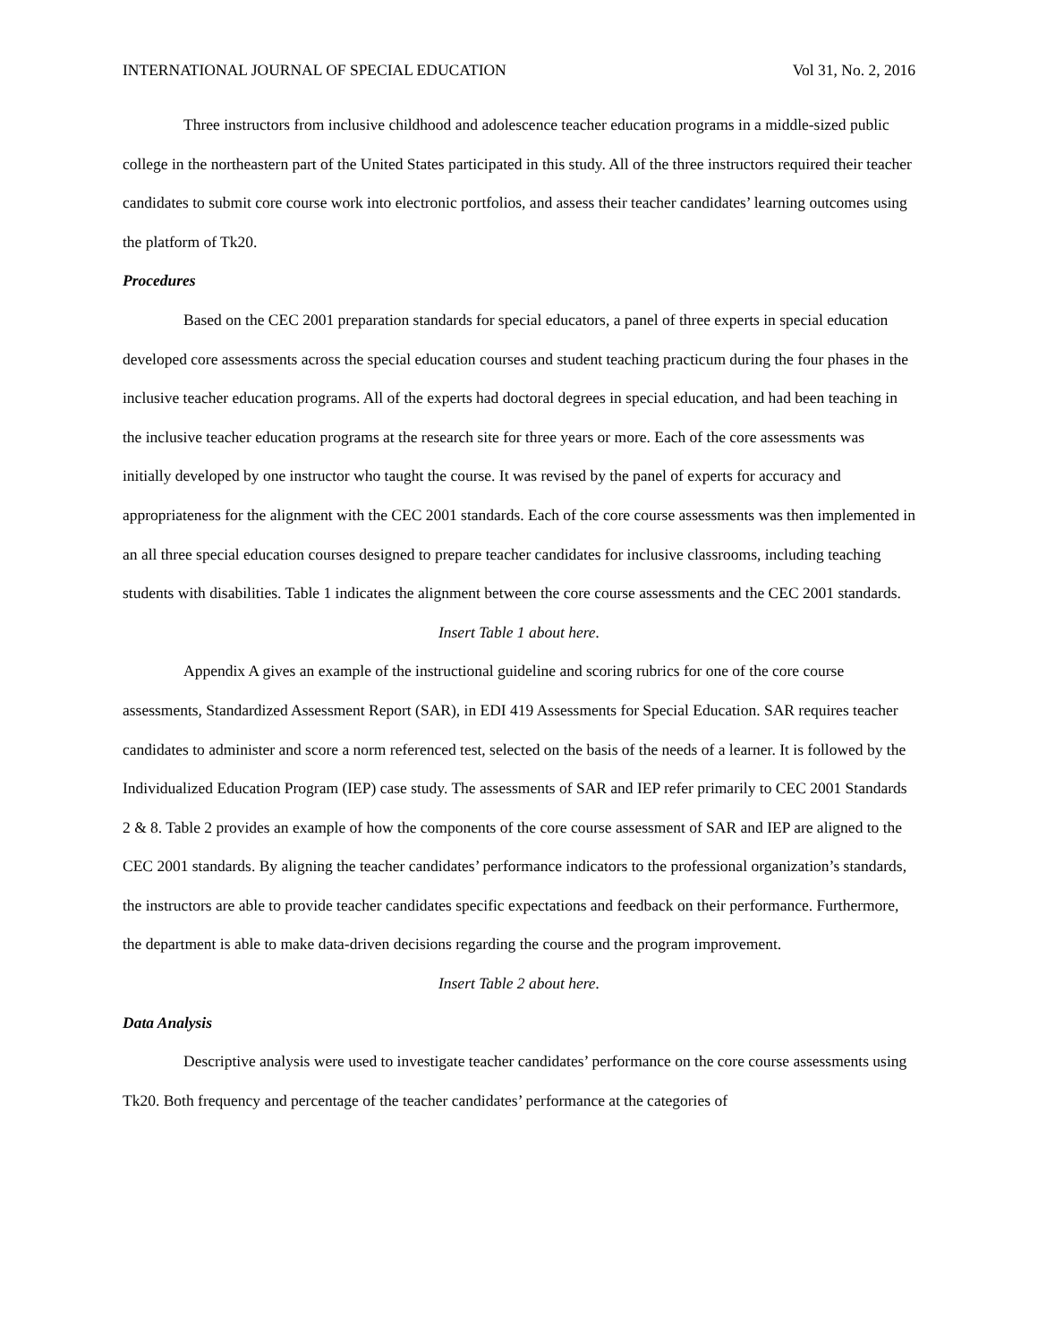INTERNATIONAL JOURNAL OF SPECIAL EDUCATION Vol 31, No. 2, 2016
Three instructors from inclusive childhood and adolescence teacher education programs in a middle-sized public college in the northeastern part of the United States participated in this study. All of the three instructors required their teacher candidates to submit core course work into electronic portfolios, and assess their teacher candidates’ learning outcomes using the platform of Tk20.
Procedures
Based on the CEC 2001 preparation standards for special educators, a panel of three experts in special education developed core assessments across the special education courses and student teaching practicum during the four phases in the inclusive teacher education programs. All of the experts had doctoral degrees in special education, and had been teaching in the inclusive teacher education programs at the research site for three years or more. Each of the core assessments was initially developed by one instructor who taught the course. It was revised by the panel of experts for accuracy and appropriateness for the alignment with the CEC 2001 standards. Each of the core course assessments was then implemented in an all three special education courses designed to prepare teacher candidates for inclusive classrooms, including teaching students with disabilities. Table 1 indicates the alignment between the core course assessments and the CEC 2001 standards.
Insert Table 1 about here.
Appendix A gives an example of the instructional guideline and scoring rubrics for one of the core course assessments, Standardized Assessment Report (SAR), in EDI 419 Assessments for Special Education. SAR requires teacher candidates to administer and score a norm referenced test, selected on the basis of the needs of a learner. It is followed by the Individualized Education Program (IEP) case study. The assessments of SAR and IEP refer primarily to CEC 2001 Standards 2 & 8. Table 2 provides an example of how the components of the core course assessment of SAR and IEP are aligned to the CEC 2001 standards. By aligning the teacher candidates’ performance indicators to the professional organization’s standards, the instructors are able to provide teacher candidates specific expectations and feedback on their performance. Furthermore, the department is able to make data-driven decisions regarding the course and the program improvement.
Insert Table 2 about here.
Data Analysis
Descriptive analysis were used to investigate teacher candidates’ performance on the core course assessments using Tk20. Both frequency and percentage of the teacher candidates’ performance at the categories of